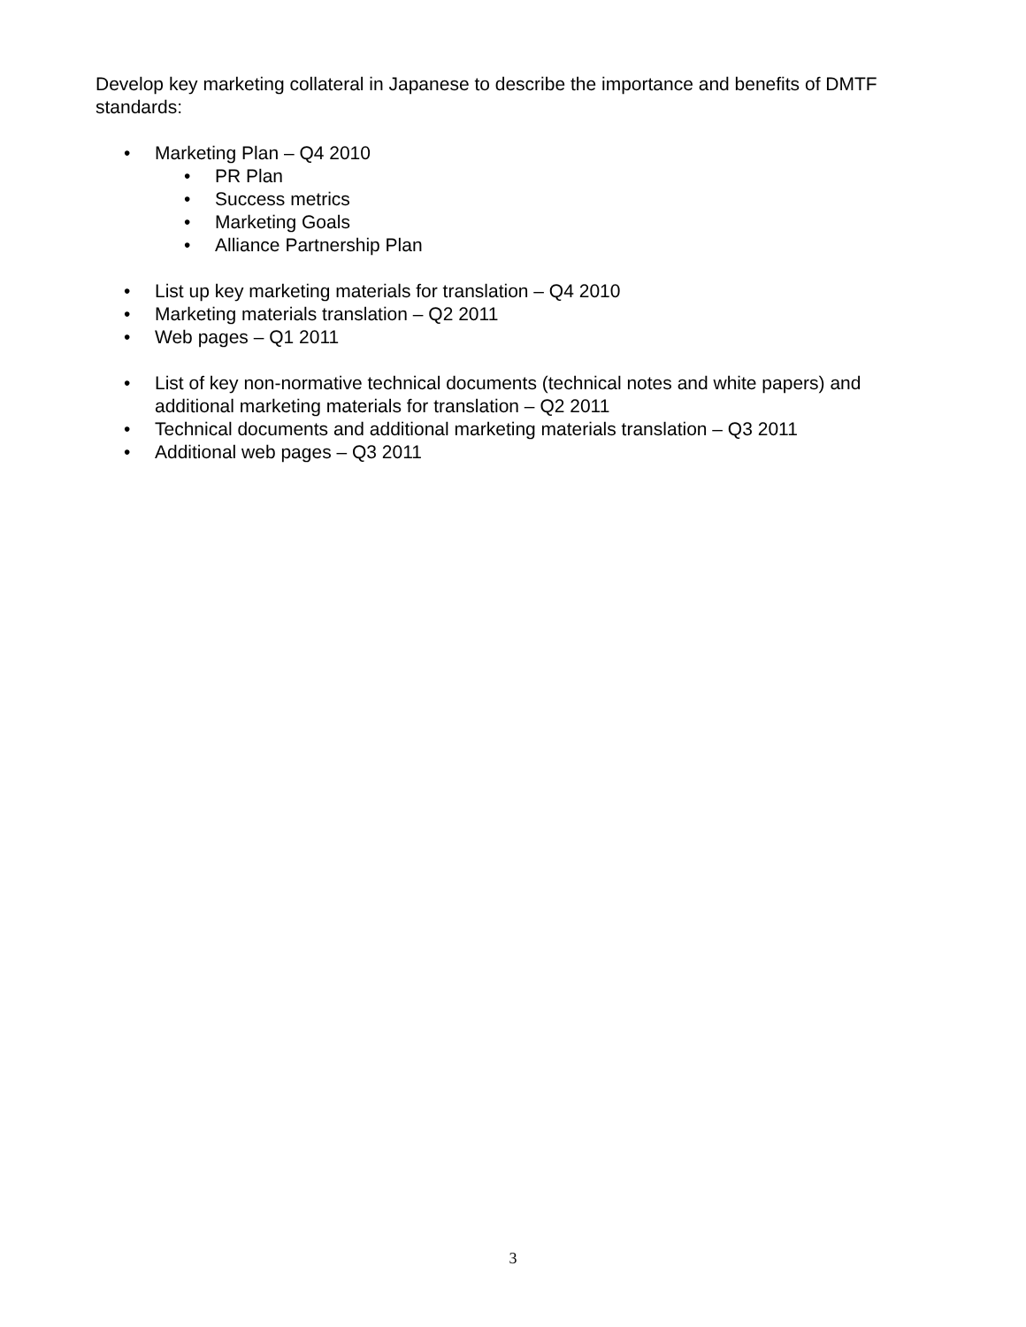Develop key marketing collateral in Japanese to describe the importance and benefits of DMTF standards:
• Marketing Plan – Q4 2010
• PR Plan
• Success metrics
• Marketing Goals
• Alliance Partnership Plan
• List up key marketing materials for translation – Q4 2010
• Marketing materials translation – Q2 2011
• Web pages – Q1 2011
• List of key non-normative technical documents (technical notes and white papers) and additional marketing materials for translation – Q2 2011
• Technical documents and additional marketing materials translation – Q3 2011
• Additional web pages – Q3 2011
3